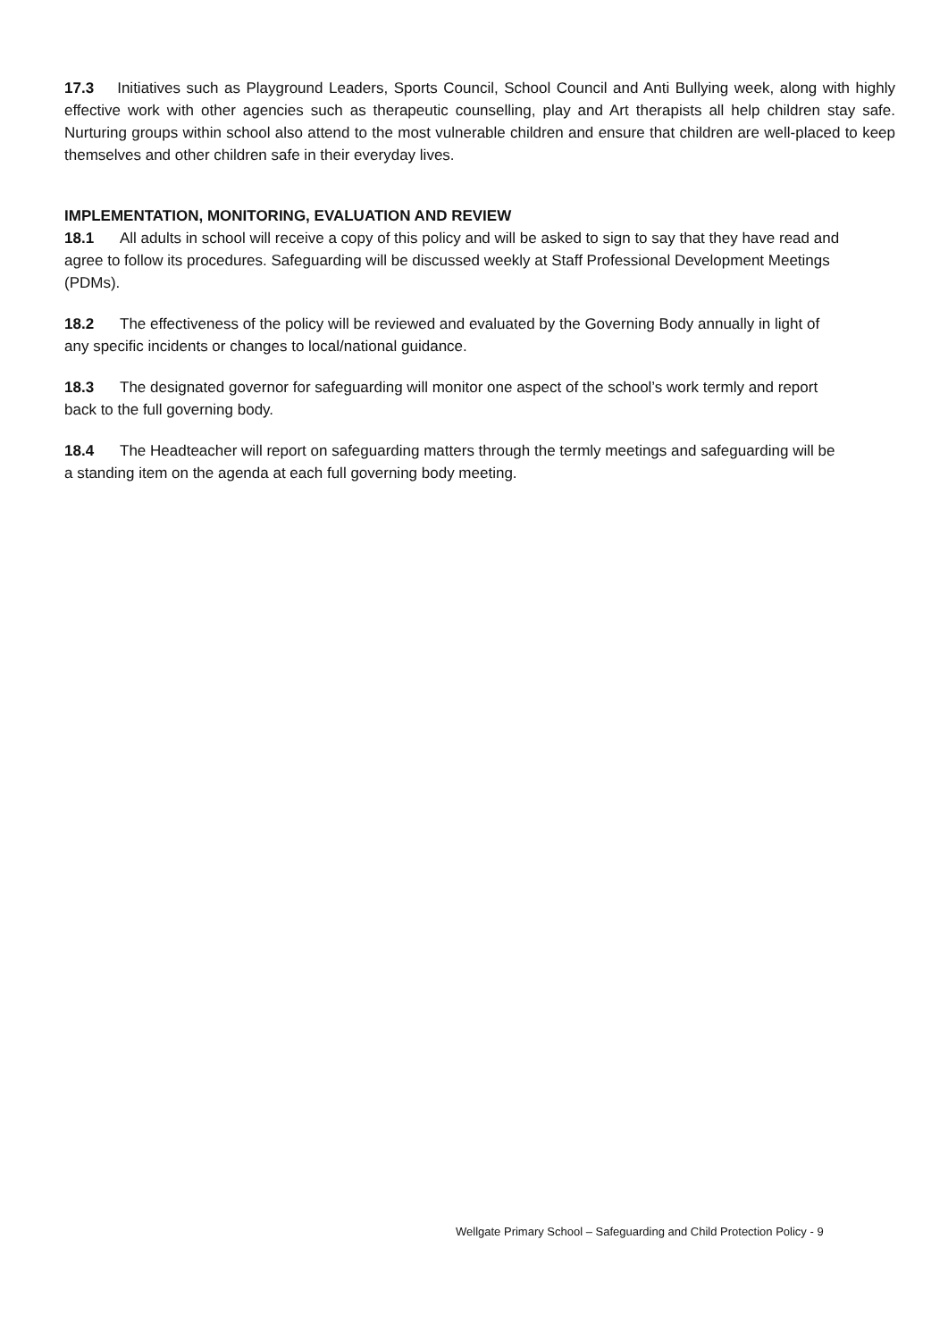17.3 Initiatives such as Playground Leaders, Sports Council, School Council and Anti Bullying week, along with highly effective work with other agencies such as therapeutic counselling, play and Art therapists all help children stay safe. Nurturing groups within school also attend to the most vulnerable children and ensure that children are well-placed to keep themselves and other children safe in their everyday lives.
IMPLEMENTATION, MONITORING, EVALUATION AND REVIEW
18.1 All adults in school will receive a copy of this policy and will be asked to sign to say that they have read and agree to follow its procedures. Safeguarding will be discussed weekly at Staff Professional Development Meetings (PDMs).
18.2 The effectiveness of the policy will be reviewed and evaluated by the Governing Body annually in light of any specific incidents or changes to local/national guidance.
18.3 The designated governor for safeguarding will monitor one aspect of the school’s work termly and report back to the full governing body.
18.4 The Headteacher will report on safeguarding matters through the termly meetings and safeguarding will be a standing item on the agenda at each full governing body meeting.
Wellgate Primary School – Safeguarding and Child Protection Policy - 9